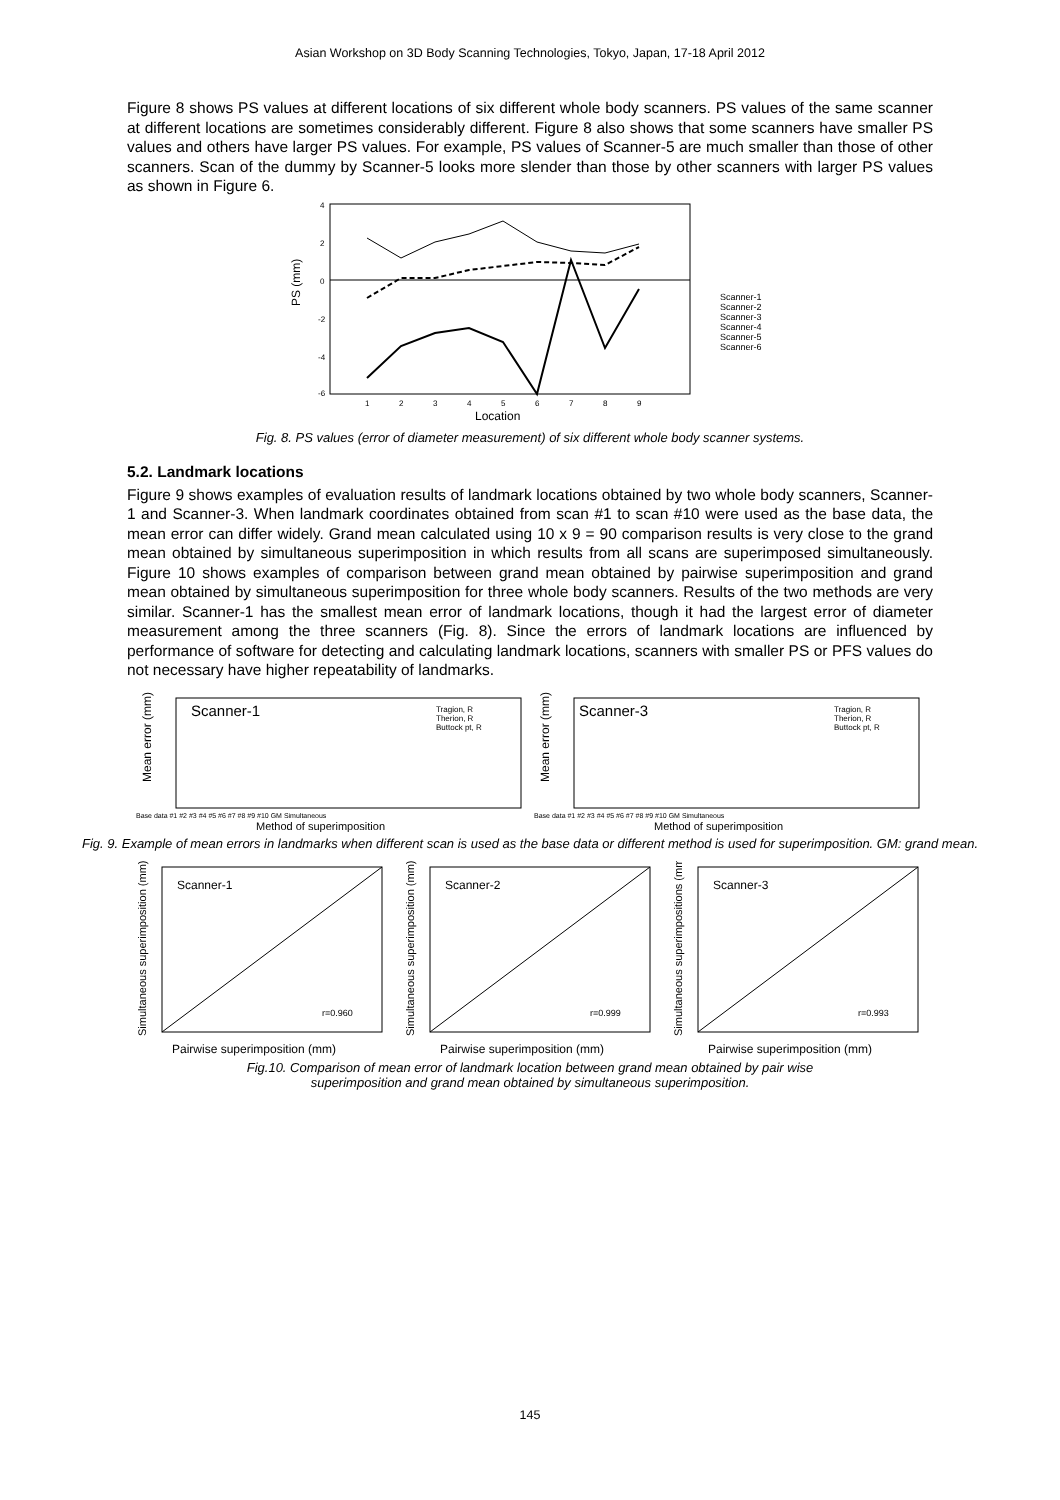Asian Workshop on 3D Body Scanning Technologies, Tokyo, Japan, 17-18 April 2012
Figure 8 shows PS values at different locations of six different whole body scanners. PS values of the same scanner at different locations are sometimes considerably different. Figure 8 also shows that some scanners have smaller PS values and others have larger PS values. For example, PS values of Scanner-5 are much smaller than those of other scanners. Scan of the dummy by Scanner-5 looks more slender than those by other scanners with larger PS values as shown in Figure 6.
PS (mm)
4
2
0
-2
-4
-6
1
2
3
4
5
6
7
8
9
Location
Scanner-1
Scanner-2
Scanner-3
Scanner-4
Scanner-5
Scanner-6
Fig. 8. PS values (error of diameter measurement) of six different whole body scanner systems.
5.2. Landmark locations
Figure 9 shows examples of evaluation results of landmark locations obtained by two whole body scanners, Scanner-1 and Scanner-3. When landmark coordinates obtained from scan #1 to scan #10 were used as the base data, the mean error can differ widely. Grand mean calculated using 10 x 9 = 90 comparison results is very close to the grand mean obtained by simultaneous superimposition in which results from all scans are superimposed simultaneously. Figure 10 shows examples of comparison between grand mean obtained by pairwise superimposition and grand mean obtained by simultaneous superimposition for three whole body scanners. Results of the two methods are very similar. Scanner-1 has the smallest mean error of landmark locations, though it had the largest error of diameter measurement among the three scanners (Fig. 8). Since the errors of landmark locations are influenced by performance of software for detecting and calculating landmark locations, scanners with smaller PS or PFS values do not necessary have higher repeatability of landmarks.
Mean error (mm)
Scanner-1
Tragion, R
Therion, R
Buttock pt, R
Base data #1 #2 #3 #4 #5 #6 #7 #8 #9 #10 GM Simultaneous
Method of superimposition
Mean error (mm)
Scanner-3
Tragion, R
Therion, R
Buttock pt, R
Base data #1 #2 #3 #4 #5 #6 #7 #8 #9 #10 GM Simultaneous
Method of superimposition
Fig. 9. Example of mean errors in landmarks when different scan is used as the base data or different method is used for superimposition. GM: grand mean.
Simultaneous superimposition (mm)
Scanner-1
r=0.960
Pairwise superimposition (mm)
Simultaneous superimposition (mm)
Scanner-2
r=0.999
Pairwise superimposition (mm)
Simultaneous superimpositions (mm)
Scanner-3
r=0.993
Pairwise superimposition (mm)
Fig.10. Comparison of mean error of landmark location between grand mean obtained by pair wise
superimposition and grand mean obtained by simultaneous superimposition.
145